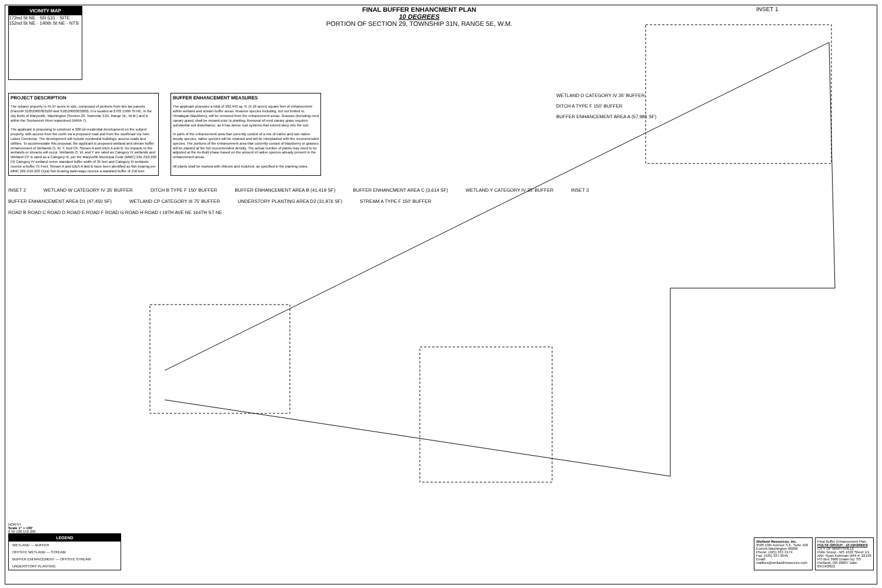VICINITY MAP
172nd St NE · SR 531 · SITE · 152nd St NE · 140th St NE · NTS
FINAL BUFFER ENHANCMENT PLAN
10 DEGREES
PORTION OF SECTION 29, TOWNSHIP 31N, RANGE 5E, W.M.
INSET 1
PROJECT DESCRIPTION
The subject property is 45.97 acres in size, composed of portions from two tax parcels (Parcel# 31052900303100 and 31052900303200). It is located at 2703 156th St NE, in the city limits of Marysville, Washington (Section 29, Township 31N, Range 5E, W.M.) and is within the Snohomish River watershed (WRIA 7).
The applicant is proposing to construct a 328 lot residential development on the subject property, with access from the north via a proposed road and from the southeast via Twin Lakes Connector. The development will include residential buildings, access roads and utilities. To accommodate this proposal, the applicant is proposed wetland and stream buffer enhancement of Wetlands O, W, Y, And CP, Stream A and Ditch A and B. No impacts to the wetlands or streams will occur. Wetlands O, W, and Y are rated as Category IV wetlands and Wetland CP is rated as a Category III, per the Marysville Municipal Code (MMC) 22E.010.100 (4) Category IV wetland revive standard buffer width of 35 feet and Category III wetlands receive a buffer 75 Feet. Stream A and Ditch A and B have been identified as fish bearing per MMC 22E.010.220 (1)(a) fish bearing waterways receive a standard buffer of 150 feet.
BUFFER ENHANCEMENT MEASURES
The applicant proposes a total of 182,443 sq. ft. (4.18 acres) square feet of enhancement within wetland and stream buffer areas. Invasive species including, but not limited to, Himalayan Blackberry, will be removed from the enhancement areas. Grasses (including reed canary grass) shall be mowed prior to planting. Removal of reed canary grass requires substantial soil disturbance, as it has dense root systems that extend deep into the soil.
In parts of the enhancement area that currently consist of a mix of native and non-native woody species, native species will be retained and will be interplanted with the recommended species. The portions of the enhancement area that currently consist of blackberry or grasses will be planted at the full recommended density. The actual number of plants may need to be adjusted at the As-Built phase based on the amount of native species already present in the enhancement areas.
All plants shall be marked with ribbons and mulched, as specified in the planting notes.
WETLAND O CATEGORY IV 35' BUFFER
DITCH A TYPE F 150' BUFFER
BUFFER ENHANCEMENT AREA A (57,981 SF)
INSET 2 WETLAND W CATEGORY IV 35' BUFFER DITCH B TYPE F 150' BUFFER BUFFER ENHANCEMENT AREA B (41,419 SF) BUFFER ENHANCMENT AREA C (3,614 SF) WETLAND Y CATEGORY IV 35' BUFFER INSET 3 BUFFER ENHANCEMENT AREA D1 (47,450 SF) WETLAND CP CATEGORY III 75' BUFFER UNDERSTORY PLANTING AREA D2 (31,976 SF) STREAM A TYPE F 150' BUFFER ROAD B ROAD C ROAD D ROAD E ROAD F ROAD G ROAD H ROAD I 19TH AVE NE 164TH ST NE
NORTH
Scale 1" = 100'
0 50 100 150 200
LEGEND
WETLAND — BUFFER
OFFSITE WETLAND — STREAM
BUFFER ENHANCEMENT — OFFSITE STREAM
UNDERSTORY PLANTING
Wetland Resources, Inc.
9505 19th Avenue S.E. Suite 106 Everett,Washington 98208
Phone: (425) 337-3174
Fax: (425) 337-3045
Email: mailbox@wetlandresources.com
Final Buffer Enhancement Plan
PULTE GROUP - 10 DEGREES
CITY OF MARYSVILLE
Pulte Group - MS 1022 Sheet 1/1
Attn: Ryan Kohlman WRI #: 22136
PO Box 3660 Drawn by: SS
Portland, OR 98207 Date: 05/19/2022